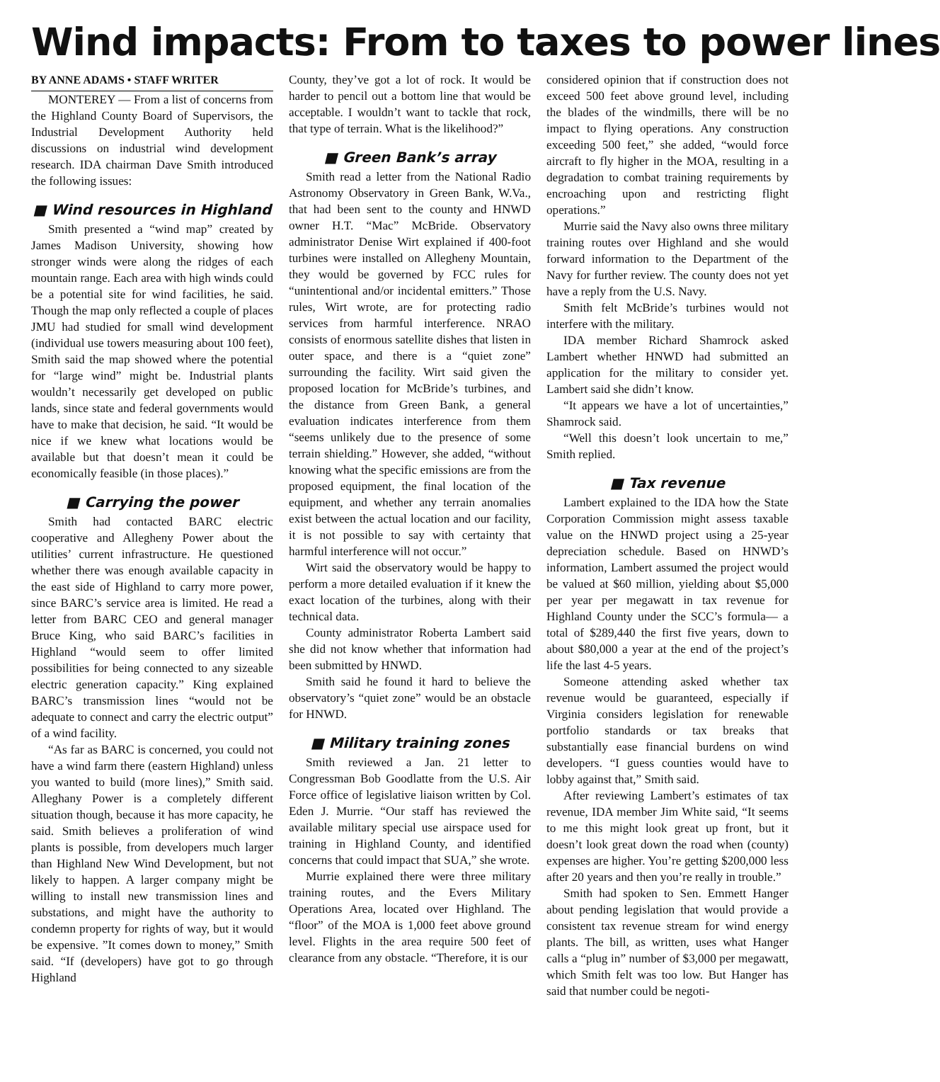Wind impacts: From to taxes to power lines
BY ANNE ADAMS • STAFF WRITER
MONTEREY — From a list of concerns from the Highland County Board of Supervisors, the Industrial Development Authority held discussions on industrial wind development research. IDA chairman Dave Smith introduced the following issues:
■ Wind resources in Highland
Smith presented a “wind map” created by James Madison University, showing how stronger winds were along the ridges of each mountain range. Each area with high winds could be a potential site for wind facilities, he said. Though the map only reflected a couple of places JMU had studied for small wind development (individual use towers measuring about 100 feet), Smith said the map showed where the potential for “large wind” might be. Industrial plants wouldn’t necessarily get developed on public lands, since state and federal governments would have to make that decision, he said. “It would be nice if we knew what locations would be available but that doesn’t mean it could be economically feasible (in those places).”
■ Carrying the power
Smith had contacted BARC electric cooperative and Allegheny Power about the utilities’ current infrastructure. He questioned whether there was enough available capacity in the east side of Highland to carry more power, since BARC’s service area is limited. He read a letter from BARC CEO and general manager Bruce King, who said BARC’s facilities in Highland “would seem to offer limited possibilities for being connected to any sizeable electric generation capacity.” King explained BARC’s transmission lines “would not be adequate to connect and carry the electric output” of a wind facility.
“As far as BARC is concerned, you could not have a wind farm there (eastern Highland) unless you wanted to build (more lines),” Smith said. Alleghany Power is a completely different situation though, because it has more capacity, he said. Smith believes a proliferation of wind plants is possible, from developers much larger than Highland New Wind Development, but not likely to happen. A larger company might be willing to install new transmission lines and substations, and might have the authority to condemn property for rights of way, but it would be expensive. ”It comes down to money,” Smith said. “If (developers) have got to go through Highland
County, they’ve got a lot of rock. It would be harder to pencil out a bottom line that would be acceptable. I wouldn’t want to tackle that rock, that type of terrain. What is the likelihood?”
■ Green Bank’s array
Smith read a letter from the National Radio Astronomy Observatory in Green Bank, W.Va., that had been sent to the county and HNWD owner H.T. “Mac” McBride. Observatory administrator Denise Wirt explained if 400-foot turbines were installed on Allegheny Mountain, they would be governed by FCC rules for “unintentional and/or incidental emitters.” Those rules, Wirt wrote, are for protecting radio services from harmful interference. NRAO consists of enormous satellite dishes that listen in outer space, and there is a “quiet zone” surrounding the facility. Wirt said given the proposed location for McBride’s turbines, and the distance from Green Bank, a general evaluation indicates interference from them “seems unlikely due to the presence of some terrain shielding.” However, she added, “without knowing what the specific emissions are from the proposed equipment, the final location of the equipment, and whether any terrain anomalies exist between the actual location and our facility, it is not possible to say with certainty that harmful interference will not occur.”
Wirt said the observatory would be happy to perform a more detailed evaluation if it knew the exact location of the turbines, along with their technical data.
County administrator Roberta Lambert said she did not know whether that information had been submitted by HNWD.
Smith said he found it hard to believe the observatory’s “quiet zone” would be an obstacle for HNWD.
■ Military training zones
Smith reviewed a Jan. 21 letter to Congressman Bob Goodlatte from the U.S. Air Force office of legislative liaison written by Col. Eden J. Murrie. “Our staff has reviewed the available military special use airspace used for training in Highland County, and identified concerns that could impact that SUA,” she wrote.
Murrie explained there were three military training routes, and the Evers Military Operations Area, located over Highland. The “floor” of the MOA is 1,000 feet above ground level. Flights in the area require 500 feet of clearance from any obstacle. “Therefore, it is our
considered opinion that if construction does not exceed 500 feet above ground level, including the blades of the windmills, there will be no impact to flying operations. Any construction exceeding 500 feet,” she added, “would force aircraft to fly higher in the MOA, resulting in a degradation to combat training requirements by encroaching upon and restricting flight operations.”
Murrie said the Navy also owns three military training routes over Highland and she would forward information to the Department of the Navy for further review. The county does not yet have a reply from the U.S. Navy.
Smith felt McBride’s turbines would not interfere with the military.
IDA member Richard Shamrock asked Lambert whether HNWD had submitted an application for the military to consider yet. Lambert said she didn’t know.
“It appears we have a lot of uncertainties,” Shamrock said.
“Well this doesn’t look uncertain to me,” Smith replied.
■ Tax revenue
Lambert explained to the IDA how the State Corporation Commission might assess taxable value on the HNWD project using a 25-year depreciation schedule. Based on HNWD’s information, Lambert assumed the project would be valued at $60 million, yielding about $5,000 per year per megawatt in tax revenue for Highland County under the SCC’s formula— a total of $289,440 the first five years, down to about $80,000 a year at the end of the project’s life the last 4-5 years.
Someone attending asked whether tax revenue would be guaranteed, especially if Virginia considers legislation for renewable portfolio standards or tax breaks that substantially ease financial burdens on wind developers. “I guess counties would have to lobby against that,” Smith said.
After reviewing Lambert’s estimates of tax revenue, IDA member Jim White said, “It seems to me this might look great up front, but it doesn’t look great down the road when (county) expenses are higher. You’re getting $200,000 less after 20 years and then you’re really in trouble.”
Smith had spoken to Sen. Emmett Hanger about pending legislation that would provide a consistent tax revenue stream for wind energy plants. The bill, as written, uses what Hanger calls a “plug in” number of $3,000 per megawatt, which Smith felt was too low. But Hanger has said that number could be negoti-